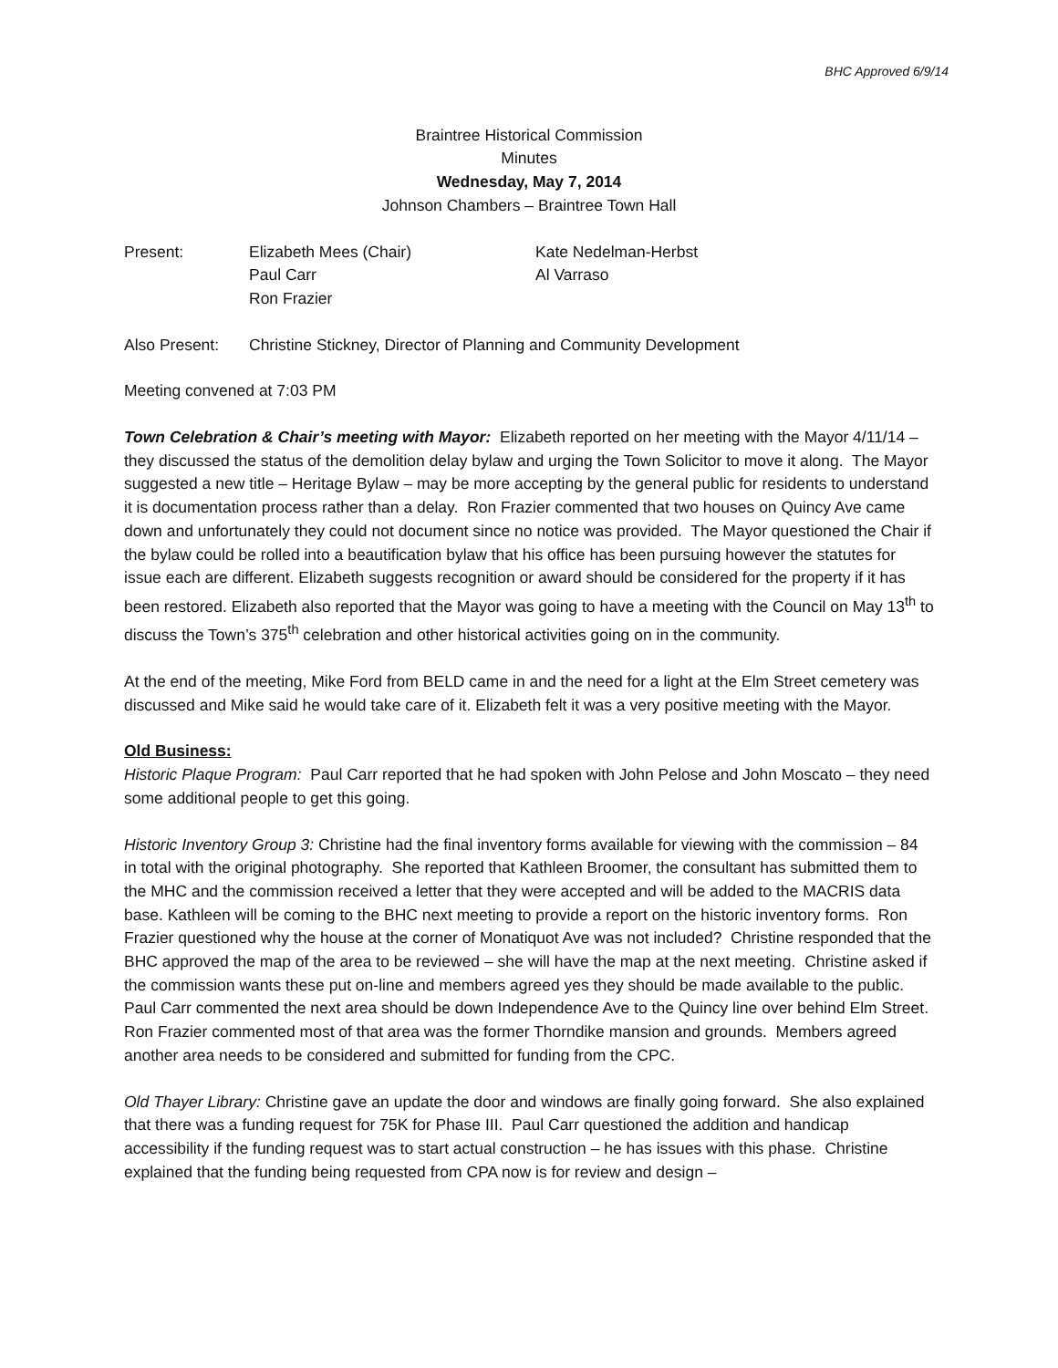BHC Approved 6/9/14
Braintree Historical Commission
Minutes
Wednesday, May 7, 2014
Johnson Chambers – Braintree Town Hall
| Present: | Elizabeth Mees (Chair) Paul Carr Ron Frazier | Kate Nedelman-Herbst Al Varraso |
| Also Present: | Christine Stickney, Director of Planning and Community Development |
Meeting convened at 7:03 PM
Town Celebration & Chair’s meeting with Mayor: Elizabeth reported on her meeting with the Mayor 4/11/14 – they discussed the status of the demolition delay bylaw and urging the Town Solicitor to move it along. The Mayor suggested a new title – Heritage Bylaw – may be more accepting by the general public for residents to understand it is documentation process rather than a delay. Ron Frazier commented that two houses on Quincy Ave came down and unfortunately they could not document since no notice was provided. The Mayor questioned the Chair if the bylaw could be rolled into a beautification bylaw that his office has been pursuing however the statutes for issue each are different. Elizabeth suggests recognition or award should be considered for the property if it has been restored. Elizabeth also reported that the Mayor was going to have a meeting with the Council on May 13<sup>th</sup> to discuss the Town’s 375<sup>th</sup> celebration and other historical activities going on in the community.
At the end of the meeting, Mike Ford from BELD came in and the need for a light at the Elm Street cemetery was discussed and Mike said he would take care of it. Elizabeth felt it was a very positive meeting with the Mayor.
Old Business:
Historic Plaque Program: Paul Carr reported that he had spoken with John Pelose and John Moscato – they need some additional people to get this going.
Historic Inventory Group 3: Christine had the final inventory forms available for viewing with the commission – 84 in total with the original photography. She reported that Kathleen Broomer, the consultant has submitted them to the MHC and the commission received a letter that they were accepted and will be added to the MACRIS data base. Kathleen will be coming to the BHC next meeting to provide a report on the historic inventory forms. Ron Frazier questioned why the house at the corner of Monatiquot Ave was not included? Christine responded that the BHC approved the map of the area to be reviewed – she will have the map at the next meeting. Christine asked if the commission wants these put on-line and members agreed yes they should be made available to the public. Paul Carr commented the next area should be down Independence Ave to the Quincy line over behind Elm Street. Ron Frazier commented most of that area was the former Thorndike mansion and grounds. Members agreed another area needs to be considered and submitted for funding from the CPC.
Old Thayer Library: Christine gave an update the door and windows are finally going forward. She also explained that there was a funding request for 75K for Phase III. Paul Carr questioned the addition and handicap accessibility if the funding request was to start actual construction – he has issues with this phase. Christine explained that the funding being requested from CPA now is for review and design –